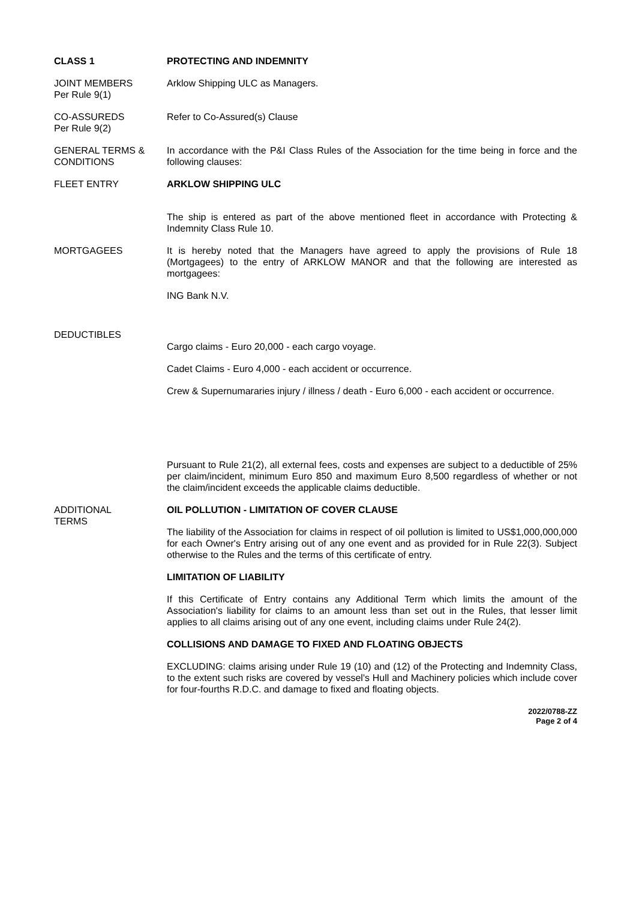CLASS 1 PROTECTING AND INDEMNITY
JOINT MEMBERS
Per Rule 9(1)
Arklow Shipping ULC as Managers.
CO-ASSUREDS
Per Rule 9(2)
Refer to Co-Assured(s) Clause
GENERAL TERMS &
CONDITIONS
In accordance with the P&I Class Rules of the Association for the time being in force and the following clauses:
FLEET ENTRY ARKLOW SHIPPING ULC
The ship is entered as part of the above mentioned fleet in accordance with Protecting & Indemnity Class Rule 10.
MORTGAGEES It is hereby noted that the Managers have agreed to apply the provisions of Rule 18 (Mortgagees) to the entry of ARKLOW MANOR and that the following are interested as mortgagees:
ING Bank N.V.
DEDUCTIBLES
Cargo claims - Euro 20,000 - each cargo voyage.
Cadet Claims - Euro 4,000 - each accident or occurrence.
Crew & Supernumararies injury / illness / death - Euro 6,000 - each accident or occurrence.
Pursuant to Rule 21(2), all external fees, costs and expenses are subject to a deductible of 25% per claim/incident, minimum Euro 850 and maximum Euro 8,500 regardless of whether or not the claim/incident exceeds the applicable claims deductible.
ADDITIONAL
TERMS
OIL POLLUTION - LIMITATION OF COVER CLAUSE
The liability of the Association for claims in respect of oil pollution is limited to US$1,000,000,000 for each Owner's Entry arising out of any one event and as provided for in Rule 22(3). Subject otherwise to the Rules and the terms of this certificate of entry.
LIMITATION OF LIABILITY
If this Certificate of Entry contains any Additional Term which limits the amount of the Association's liability for claims to an amount less than set out in the Rules, that lesser limit applies to all claims arising out of any one event, including claims under Rule 24(2).
COLLISIONS AND DAMAGE TO FIXED AND FLOATING OBJECTS
EXCLUDING: claims arising under Rule 19 (10) and (12) of the Protecting and Indemnity Class, to the extent such risks are covered by vessel's Hull and Machinery policies which include cover for four-fourths R.D.C. and damage to fixed and floating objects.
2022/0788-ZZ
Page 2 of 4